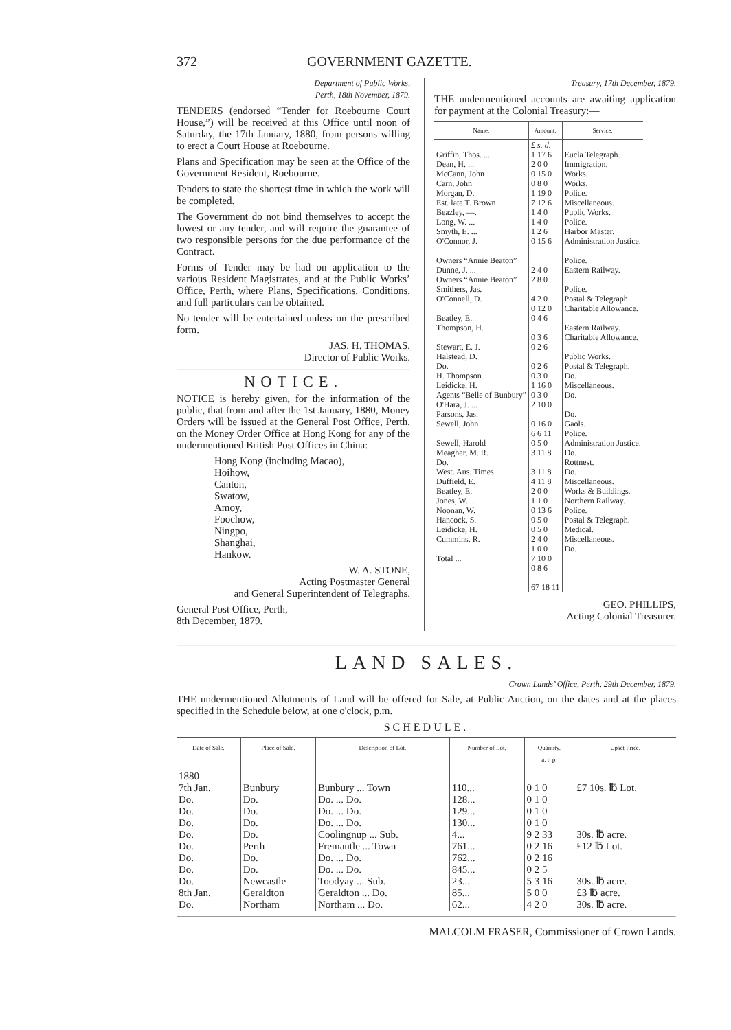372 GOVERNMENT GAZETTE.
Department of Public Works,
Perth, 18th November, 1879.
TENDERS (endorsed “Tender for Roebourne Court House,”) will be received at this Office until noon of Saturday, the 17th January, 1880, from persons willing to erect a Court House at Roebourne.
Plans and Specification may be seen at the Office of the Government Resident, Roebourne.
Tenders to state the shortest time in which the work will be completed.
The Government do not bind themselves to accept the lowest or any tender, and will require the guarantee of two responsible persons for the due performance of the Contract.
Forms of Tender may be had on application to the various Resident Magistrates, and at the Public Works’ Office, Perth, where Plans, Specifications, Conditions, and full particulars can be obtained.
No tender will be entertained unless on the prescribed form.
JAS. H. THOMAS,
Director of Public Works.
NOTICE.
NOTICE is hereby given, for the information of the public, that from and after the 1st January, 1880, Money Orders will be issued at the General Post Office, Perth, on the Money Order Office at Hong Kong for any of the undermentioned British Post Offices in China:—
Hong Kong (including Macao),
Hoihow,
Canton,
Swatow,
Amoy,
Foochow,
Ningpo,
Shanghai,
Hankow.
W. A. STONE,
Acting Postmaster General
and General Superintendent of Telegraphs.
General Post Office, Perth,
8th December, 1879.
Treasury, 17th December, 1879.
THE undermentioned accounts are awaiting application for payment at the Colonial Treasury:—
| Name. | Amount. | Service. |
| --- | --- | --- |
| | £ s. d. | |
| Griffin, Thos. ... Dean, H. ... McCann, John Carn, John Morgan, D. Est. late T. Brown Beazley, —. Long, W. ... Smyth, E. ... O'Connor, J. Owners “Annie Beaton” Dunne, J. ... Owners “Annie Beaton” Smithers, Jas. O'Connell, D. Beatley, E. Thompson, H. Stewart, E. J. Halstead, D. Do. H. Thompson Leidicke, H. Agents “Belle of Bunbury” O'Hara, J. ... Parsons, Jas. Sewell, John Sewell, Harold Meagher, M. R. Do. West. Aus. Times Duffield, E. Beatley, E. Jones, W. ... Noonan, W. Hancock, S. Leidicke, H. Cummins, R. Total ... | 1 17 6 2 0 0 0 15 0 0 8 0 1 19 0 7 12 6 1 4 0 1 4 0 1 2 6 0 15 6 2 4 0 2 8 0 4 2 0 0 12 0 0 4 6 0 3 6 0 2 6 0 2 6 0 3 0 1 16 0 0 3 0 2 10 0 0 16 0 6 6 11 0 5 0 3 11 8 3 11 8 4 11 8 2 0 0 1 1 0 0 13 6 0 5 0 0 5 0 2 4 0 1 0 0 7 10 0 0 8 6 67 18 11 | Eucla Telegraph. Immigration. Works. Works. Police. Miscellaneous. Public Works. Police. Harbor Master. Administration Justice. Police. Eastern Railway. Police. Postal & Telegraph. Charitable Allowance. Eastern Railway. Charitable Allowance. Public Works. Postal & Telegraph. Do. Miscellaneous. Do. Do. Gaols. Police. Administration Justice. Do. Rottnest. Do. Miscellaneous. Works & Buildings. Northern Railway. Police. Postal & Telegraph. Medical. Miscellaneous. Do. |
GEO. PHILLIPS,
Acting Colonial Treasurer.
LAND SALES.
Crown Lands’ Office, Perth, 29th December, 1879.
THE undermentioned Allotments of Land will be offered for Sale, at Public Auction, on the dates and at the places specified in the Schedule below, at one o'clock, p.m.
SCHEDULE.
| Date of Sale. | Place of Sale. | Description of Lot. | Number of Lot. | Quantity. a. r. p. | Upset Price. |
| --- | --- | --- | --- | --- | --- |
| 1880 | | | | | |
| 7th Jan. | Bunbury | Bunbury ... Town | 110... | 0 1 0 | £7 10s. ℔ Lot. |
| Do. | Do. | Do. ... Do. | 128... | 0 1 0 | |
| Do. | Do. | Do. ... Do. | 129... | 0 1 0 | |
| Do. | Do. | Do. ... Do. | 130... | 0 1 0 | |
| Do. | Do. | Coolingnup ... Sub. | 4... | 9 2 33 | 30s. ℔ acre. |
| Do. | Perth | Fremantle ... Town | 761... | 0 2 16 | £12 ℔ Lot. |
| Do. | Do. | Do. ... Do. | 762... | 0 2 16 | |
| Do. | Do. | Do. ... Do. | 845... | 0 2 5 | |
| Do. | Newcastle | Toodyay ... Sub. | 23... | 5 3 16 | 30s. ℔ acre. |
| 8th Jan. | Geraldton | Geraldton ... Do. | 85... | 5 0 0 | £3 ℔ acre. |
| Do. | Northam | Northam ... Do. | 62... | 4 2 0 | 30s. ℔ acre. |
MALCOLM FRASER, Commissioner of Crown Lands.